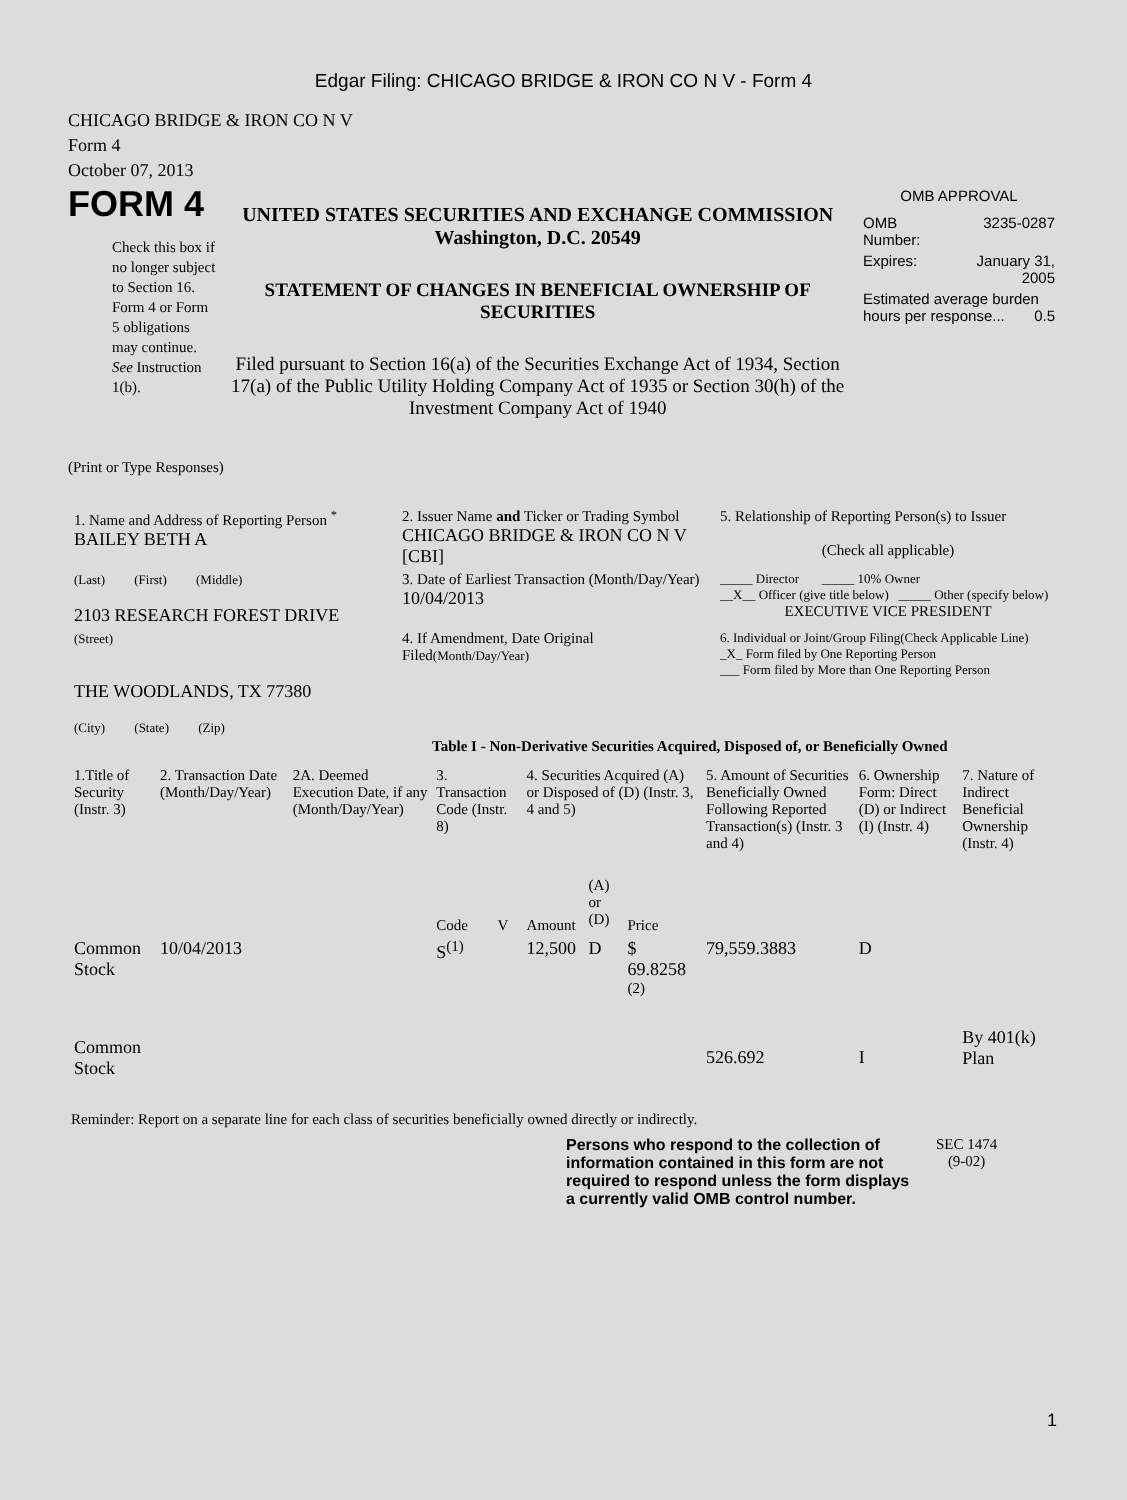Edgar Filing: CHICAGO BRIDGE & IRON CO N V - Form 4
CHICAGO BRIDGE & IRON CO N V
Form 4
October 07, 2013
FORM 4
Check this box if no longer subject to Section 16. Form 4 or Form 5 obligations may continue. See Instruction 1(b).
UNITED STATES SECURITIES AND EXCHANGE COMMISSION
Washington, D.C. 20549
STATEMENT OF CHANGES IN BENEFICIAL OWNERSHIP OF SECURITIES
Filed pursuant to Section 16(a) of the Securities Exchange Act of 1934, Section 17(a) of the Public Utility Holding Company Act of 1935 or Section 30(h) of the Investment Company Act of 1940
OMB APPROVAL
| OMB Number: | 3235-0287 |
| Expires: | January 31, 2005 |
| Estimated average burden hours per response... 0.5 | |
(Print or Type Responses)
| 1. Name and Address of Reporting Person <sup>*</sup> BAILEY BETH A | 2. Issuer Name and Ticker or Trading Symbol CHICAGO BRIDGE & IRON CO N V [CBI] | 5. Relationship of Reporting Person(s) to Issuer (Check all applicable) |
| (Last) (First) (Middle) 2103 RESEARCH FOREST DRIVE | 3. Date of Earliest Transaction (Month/Day/Year) 10/04/2013 | _____ Director _____ 10% Owner __X__ Officer (give title below) _____ Other (specify below) EXECUTIVE VICE PRESIDENT |
| (Street) THE WOODLANDS, TX 77380 (City) (State) (Zip) | 4. If Amendment, Date Original Filed (Month/Day/Year) | 6. Individual or Joint/Group Filing(Check Applicable Line) _X_ Form filed by One Reporting Person ___ Form filed by More than One Reporting Person |
Table I - Non-Derivative Securities Acquired, Disposed of, or Beneficially Owned
| 1.Title of Security (Instr. 3) | 2. Transaction Date (Month/Day/Year) | 2A. Deemed Execution Date, if any (Month/Day/Year) | 3. Transaction Code (Instr. 8) | | 4. Securities Acquired (A) or Disposed of (D) (Instr. 3, 4 and 5) | | | 5. Amount of Securities Beneficially Owned Following Reported Transaction(s) (Instr. 3 and 4) | 6. Ownership Form: Direct (D) or Indirect (I) (Instr. 4) | 7. Nature of Indirect Beneficial Ownership (Instr. 4) |
| | | | Code | V | Amount | (A) or (D) | Price | | | |
| Common Stock | 10/04/2013 | | S<sup>(1)</sup> | | 12,500 | D | $ 69.8258 <sup>(2)</sup> | 79,559.3883 | D | |
| Common Stock | | | | | | | | 526.692 | I | By 401(k) Plan |
Reminder: Report on a separate line for each class of securities beneficially owned directly or indirectly.
Persons who respond to the collection of information contained in this form are not required to respond unless the form displays a currently valid OMB control number.
SEC 1474
(9-02)
1